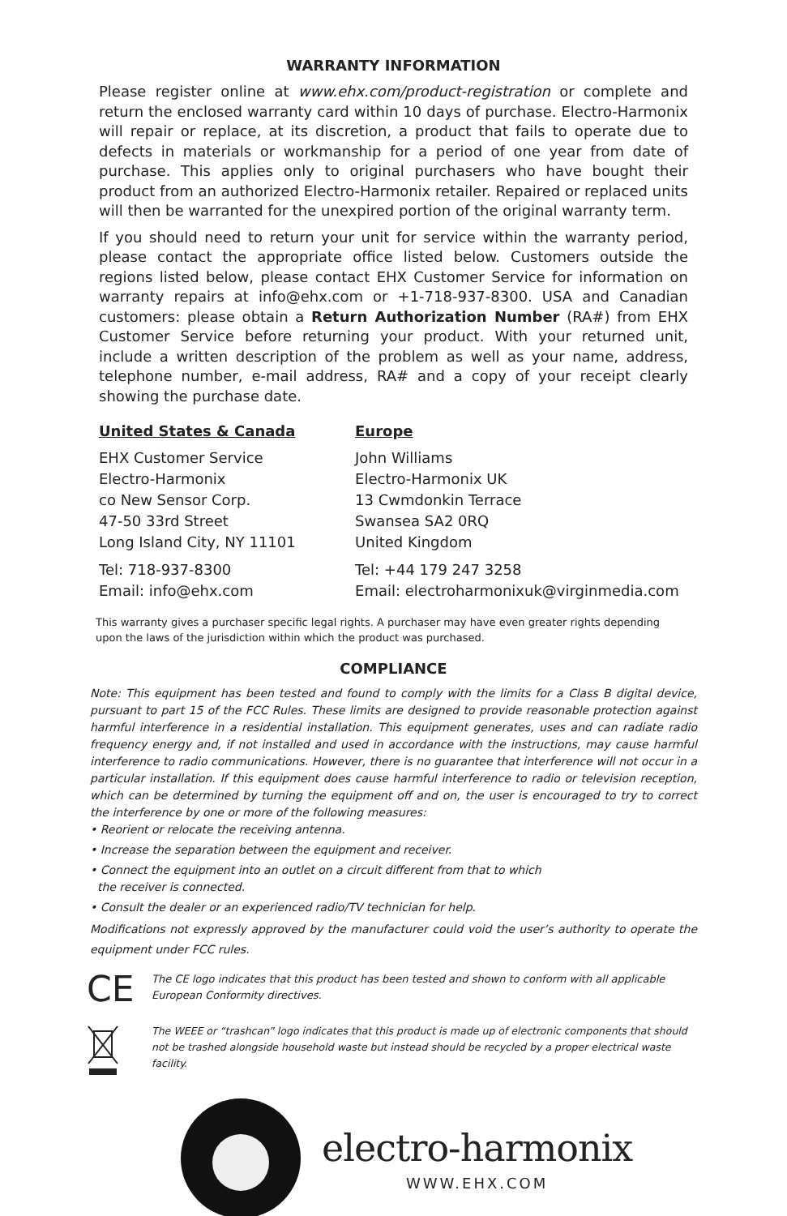WARRANTY INFORMATION
Please register online at www.ehx.com/product-registration or complete and return the enclosed warranty card within 10 days of purchase. Electro-Harmonix will repair or replace, at its discretion, a product that fails to operate due to defects in materials or workmanship for a period of one year from date of purchase. This applies only to original purchasers who have bought their product from an authorized Electro-Harmonix retailer. Repaired or replaced units will then be warranted for the unexpired portion of the original warranty term.
If you should need to return your unit for service within the warranty period, please contact the appropriate office listed below. Customers outside the regions listed below, please contact EHX Customer Service for information on warranty repairs at info@ehx.com or +1-718-937-8300. USA and Canadian customers: please obtain a Return Authorization Number (RA#) from EHX Customer Service before returning your product. With your returned unit, include a written description of the problem as well as your name, address, telephone number, e-mail address, RA# and a copy of your receipt clearly showing the purchase date.
United States & Canada
EHX Customer Service
Electro-Harmonix
co New Sensor Corp.
47-50 33rd Street
Long Island City, NY 11101
Tel: 718-937-8300
Email: info@ehx.com
Europe
John Williams
Electro-Harmonix UK
13 Cwmdonkin Terrace
Swansea SA2 0RQ
United Kingdom
Tel: +44 179 247 3258
Email: electroharmonixuk@virginmedia.com
This warranty gives a purchaser specific legal rights. A purchaser may have even greater rights depending upon the laws of the jurisdiction within which the product was purchased.
COMPLIANCE
Note: This equipment has been tested and found to comply with the limits for a Class B digital device, pursuant to part 15 of the FCC Rules. These limits are designed to provide reasonable protection against harmful interference in a residential installation. This equipment generates, uses and can radiate radio frequency energy and, if not installed and used in accordance with the instructions, may cause harmful interference to radio communications. However, there is no guarantee that interference will not occur in a particular installation. If this equipment does cause harmful interference to radio or television reception, which can be determined by turning the equipment off and on, the user is encouraged to try to correct the interference by one or more of the following measures:
• Reorient or relocate the receiving antenna.
• Increase the separation between the equipment and receiver.
• Connect the equipment into an outlet on a circuit different from that to which
the receiver is connected.
• Consult the dealer or an experienced radio/TV technician for help.
Modifications not expressly approved by the manufacturer could void the user’s authority to operate the equipment under FCC rules.
CE
The CE logo indicates that this product has been tested and shown to conform with all applicable European Conformity directives.
The WEEE or “trashcan” logo indicates that this product is made up of electronic components that should not be trashed alongside household waste but instead should be recycled by a proper electrical waste facility.
electro-harmonix
WWW.EHX.COM